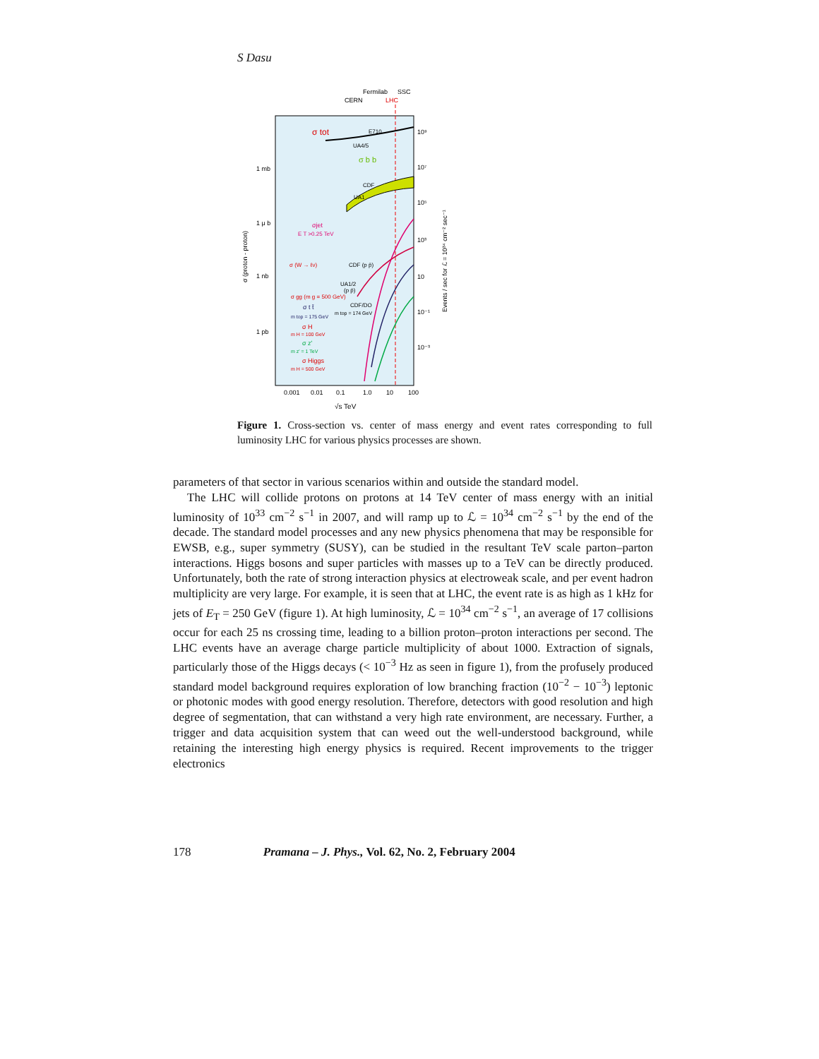S Dasu
Fermilab
SSC
CERN
LHC
σ tot
E710
UA4/5
σ b b
CDF
UA1
1 mb
1 μ b
1 nb
1 pb
σjet
E T >0.25 TeV
σ (W → ℓν)
CDF (p p̄)
UA1/2
(p p̄)
σ gg (m g = 500 GeV)
σ t t̄
CDF/DO
m top = 174 GeV
m top = 175 GeV
σ H
m H = 100 GeV
σ z'
m z' = 1 TeV
σ Higgs
m H = 500 GeV
10⁹
10⁷
10⁵
10³
10
10⁻¹
10⁻³
0.001
0.01
0.1
1.0
10
100
√s TeV
σ (proton - proton)
Events / sec for ℒ = 10³⁴ cm⁻² sec⁻¹
Figure 1. Cross-section vs. center of mass energy and event rates corresponding to full luminosity LHC for various physics processes are shown.
parameters of that sector in various scenarios within and outside the standard model.
The LHC will collide protons on protons at 14 TeV center of mass energy with an initial luminosity of 10<sup>33</sup> cm<sup>−2</sup> s<sup>−1</sup> in 2007, and will ramp up to ℒ = 10<sup>34</sup> cm<sup>−2</sup> s<sup>−1</sup> by the end of the decade. The standard model processes and any new physics phenomena that may be responsible for EWSB, e.g., super symmetry (SUSY), can be studied in the resultant TeV scale parton–parton interactions. Higgs bosons and super particles with masses up to a TeV can be directly produced. Unfortunately, both the rate of strong interaction physics at electroweak scale, and per event hadron multiplicity are very large. For example, it is seen that at LHC, the event rate is as high as 1 kHz for jets of E<sub>T</sub> = 250 GeV (figure 1). At high luminosity, ℒ = 10<sup>34</sup> cm<sup>−2</sup> s<sup>−1</sup>, an average of 17 collisions occur for each 25 ns crossing time, leading to a billion proton–proton interactions per second. The LHC events have an average charge particle multiplicity of about 1000. Extraction of signals, particularly those of the Higgs decays (< 10<sup>−3</sup> Hz as seen in figure 1), from the profusely produced standard model background requires exploration of low branching fraction (10<sup>−2</sup> − 10<sup>−3</sup>) leptonic or photonic modes with good energy resolution. Therefore, detectors with good resolution and high degree of segmentation, that can withstand a very high rate environment, are necessary. Further, a trigger and data acquisition system that can weed out the well-understood background, while retaining the interesting high energy physics is required. Recent improvements to the trigger electronics
178 Pramana – J. Phys., Vol. 62, No. 2, February 2004